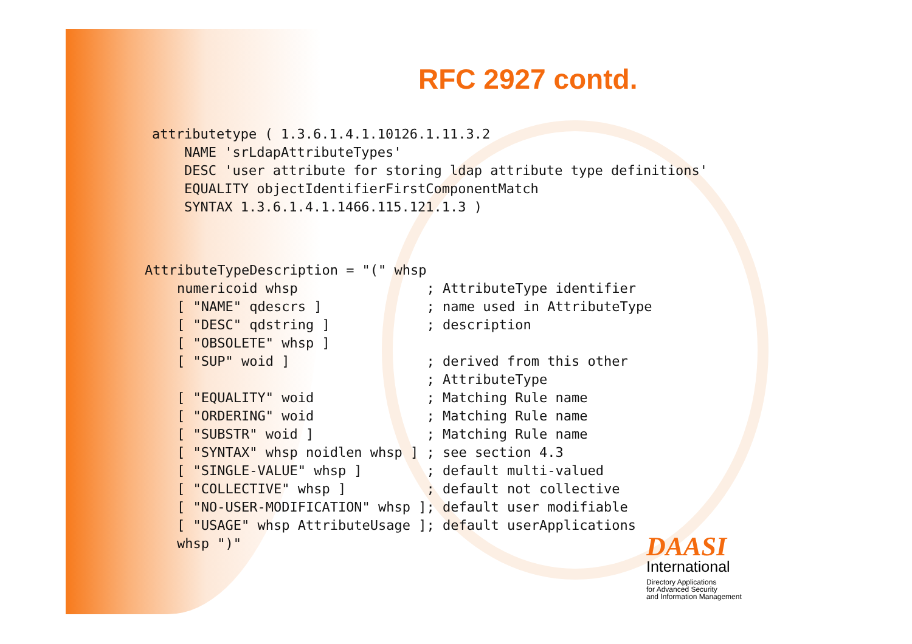RFC 2927 contd.
attributetype ( 1.3.6.1.4.1.10126.1.11.3.2
    NAME 'srLdapAttributeTypes'
    DESC 'user attribute for storing ldap attribute type definitions'
    EQUALITY objectIdentifierFirstComponentMatch
    SYNTAX 1.3.6.1.4.1.1466.115.121.1.3 )
AttributeTypeDescription = "(" whsp
    numericoid whsp                ; AttributeType identifier
    [ "NAME" qdescrs ]             ; name used in AttributeType
    [ "DESC" qdstring ]            ; description
    [ "OBSOLETE" whsp ]
    [ "SUP" woid ]                 ; derived from this other
                                   ; AttributeType
    [ "EQUALITY" woid              ; Matching Rule name
    [ "ORDERING" woid              ; Matching Rule name
    [ "SUBSTR" woid ]              ; Matching Rule name
    [ "SYNTAX" whsp noidlen whsp ] ; see section 4.3
    [ "SINGLE-VALUE" whsp ]        ; default multi-valued
    [ "COLLECTIVE" whsp ]          ; default not collective
    [ "NO-USER-MODIFICATION" whsp ]; default user modifiable
    [ "USAGE" whsp AttributeUsage ]; default userApplications
    whsp ")"
DAASI
International
Directory Applications
for Advanced Security
and Information Management